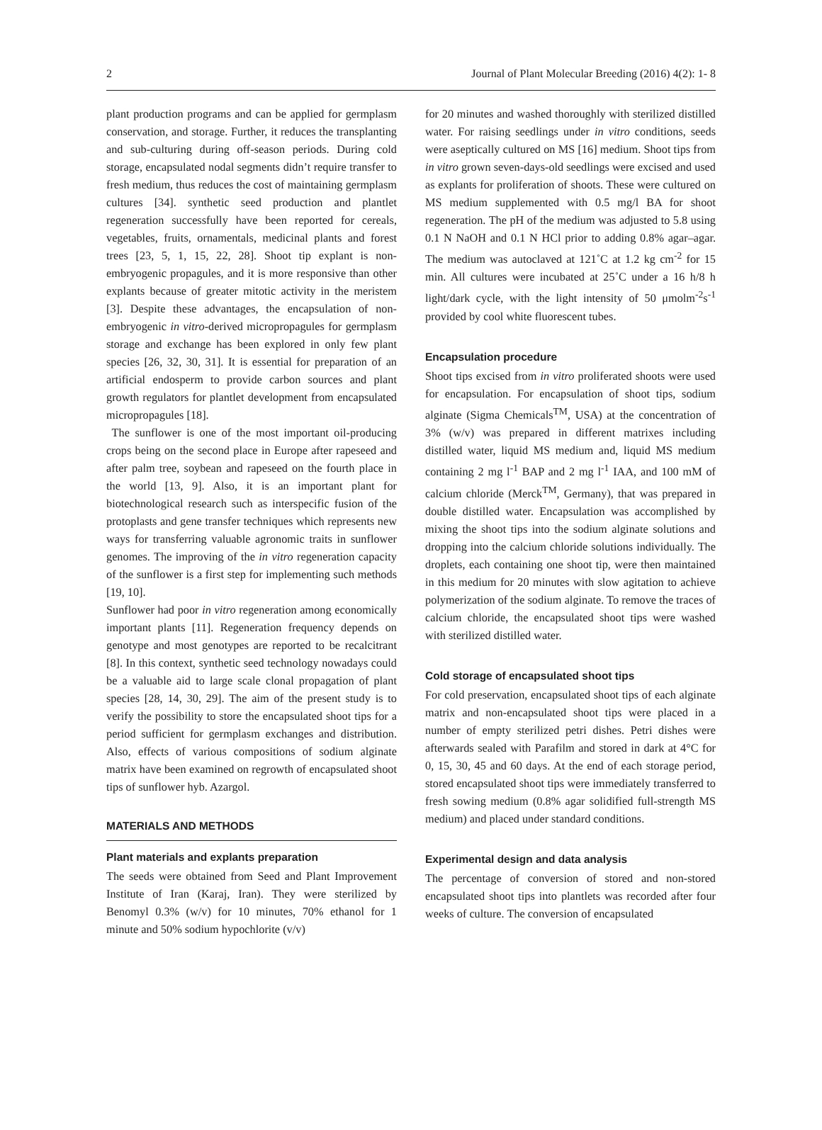2 Journal of Plant Molecular Breeding (2016) 4(2): 1- 8
plant production programs and can be applied for germplasm conservation, and storage. Further, it reduces the transplanting and sub-culturing during off-season periods. During cold storage, encapsulated nodal segments didn’t require transfer to fresh medium, thus reduces the cost of maintaining germplasm cultures [34]. synthetic seed production and plantlet regeneration successfully have been reported for cereals, vegetables, fruits, ornamentals, medicinal plants and forest trees [23, 5, 1, 15, 22, 28]. Shoot tip explant is non-embryogenic propagules, and it is more responsive than other explants because of greater mitotic activity in the meristem [3]. Despite these advantages, the encapsulation of non-embryogenic in vitro-derived micropropagules for germplasm storage and exchange has been explored in only few plant species [26, 32, 30, 31]. It is essential for preparation of an artificial endosperm to provide carbon sources and plant growth regulators for plantlet development from encapsulated micropropagules [18].
The sunflower is one of the most important oil-producing crops being on the second place in Europe after rapeseed and after palm tree, soybean and rapeseed on the fourth place in the world [13, 9]. Also, it is an important plant for biotechnological research such as interspecific fusion of the protoplasts and gene transfer techniques which represents new ways for transferring valuable agronomic traits in sunflower genomes. The improving of the in vitro regeneration capacity of the sunflower is a first step for implementing such methods [19, 10].
Sunflower had poor in vitro regeneration among economically important plants [11]. Regeneration frequency depends on genotype and most genotypes are reported to be recalcitrant [8]. In this context, synthetic seed technology nowadays could be a valuable aid to large scale clonal propagation of plant species [28, 14, 30, 29]. The aim of the present study is to verify the possibility to store the encapsulated shoot tips for a period sufficient for germplasm exchanges and distribution. Also, effects of various compositions of sodium alginate matrix have been examined on regrowth of encapsulated shoot tips of sunflower hyb. Azargol.
MATERIALS AND METHODS
Plant materials and explants preparation
The seeds were obtained from Seed and Plant Improvement Institute of Iran (Karaj, Iran). They were sterilized by Benomyl 0.3% (w/v) for 10 minutes, 70% ethanol for 1 minute and 50% sodium hypochlorite (v/v)
for 20 minutes and washed thoroughly with sterilized distilled water. For raising seedlings under in vitro conditions, seeds were aseptically cultured on MS [16] medium. Shoot tips from in vitro grown seven-days-old seedlings were excised and used as explants for proliferation of shoots. These were cultured on MS medium supplemented with 0.5 mg/l BA for shoot regeneration. The pH of the medium was adjusted to 5.8 using 0.1 N NaOH and 0.1 N HCl prior to adding 0.8% agar–agar. The medium was autoclaved at 121˚C at 1.2 kg cm<sup>-2</sup> for 15 min. All cultures were incubated at 25˚C under a 16 h/8 h light/dark cycle, with the light intensity of 50 μmolm<sup>-2</sup>s<sup>-1</sup> provided by cool white fluorescent tubes.
Encapsulation procedure
Shoot tips excised from in vitro proliferated shoots were used for encapsulation. For encapsulation of shoot tips, sodium alginate (Sigma Chemicals<sup>TM</sup>, USA) at the concentration of 3% (w/v) was prepared in different matrixes including distilled water, liquid MS medium and, liquid MS medium containing 2 mg l<sup>-1</sup> BAP and 2 mg l<sup>-1</sup> IAA, and 100 mM of calcium chloride (Merck<sup>TM</sup>, Germany), that was prepared in double distilled water. Encapsulation was accomplished by mixing the shoot tips into the sodium alginate solutions and dropping into the calcium chloride solutions individually. The droplets, each containing one shoot tip, were then maintained in this medium for 20 minutes with slow agitation to achieve polymerization of the sodium alginate. To remove the traces of calcium chloride, the encapsulated shoot tips were washed with sterilized distilled water.
Cold storage of encapsulated shoot tips
For cold preservation, encapsulated shoot tips of each alginate matrix and non-encapsulated shoot tips were placed in a number of empty sterilized petri dishes. Petri dishes were afterwards sealed with Parafilm and stored in dark at 4°C for 0, 15, 30, 45 and 60 days. At the end of each storage period, stored encapsulated shoot tips were immediately transferred to fresh sowing medium (0.8% agar solidified full-strength MS medium) and placed under standard conditions.
Experimental design and data analysis
The percentage of conversion of stored and non-stored encapsulated shoot tips into plantlets was recorded after four weeks of culture. The conversion of encapsulated